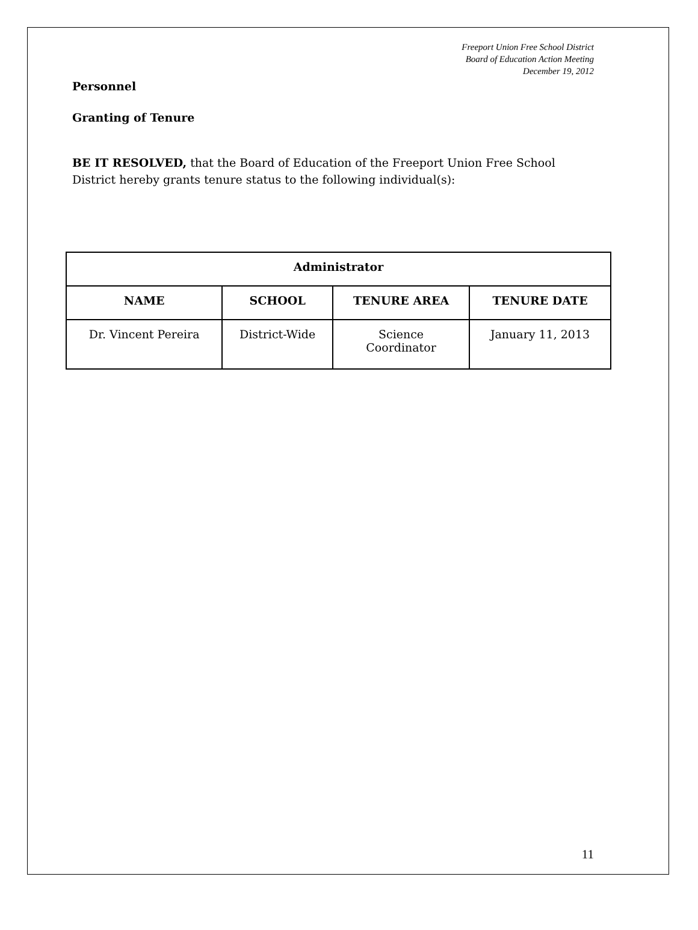Freeport Union Free School District
Board of Education Action Meeting
December 19, 2012
Personnel
Granting of Tenure
BE IT RESOLVED, that the Board of Education of the Freeport Union Free School District hereby grants tenure status to the following individual(s):
| Administrator | | | |
| --- | --- | --- | --- |
| NAME | SCHOOL | TENURE AREA | TENURE DATE |
| Dr. Vincent Pereira | District-Wide | Science Coordinator | January 11, 2013 |
11